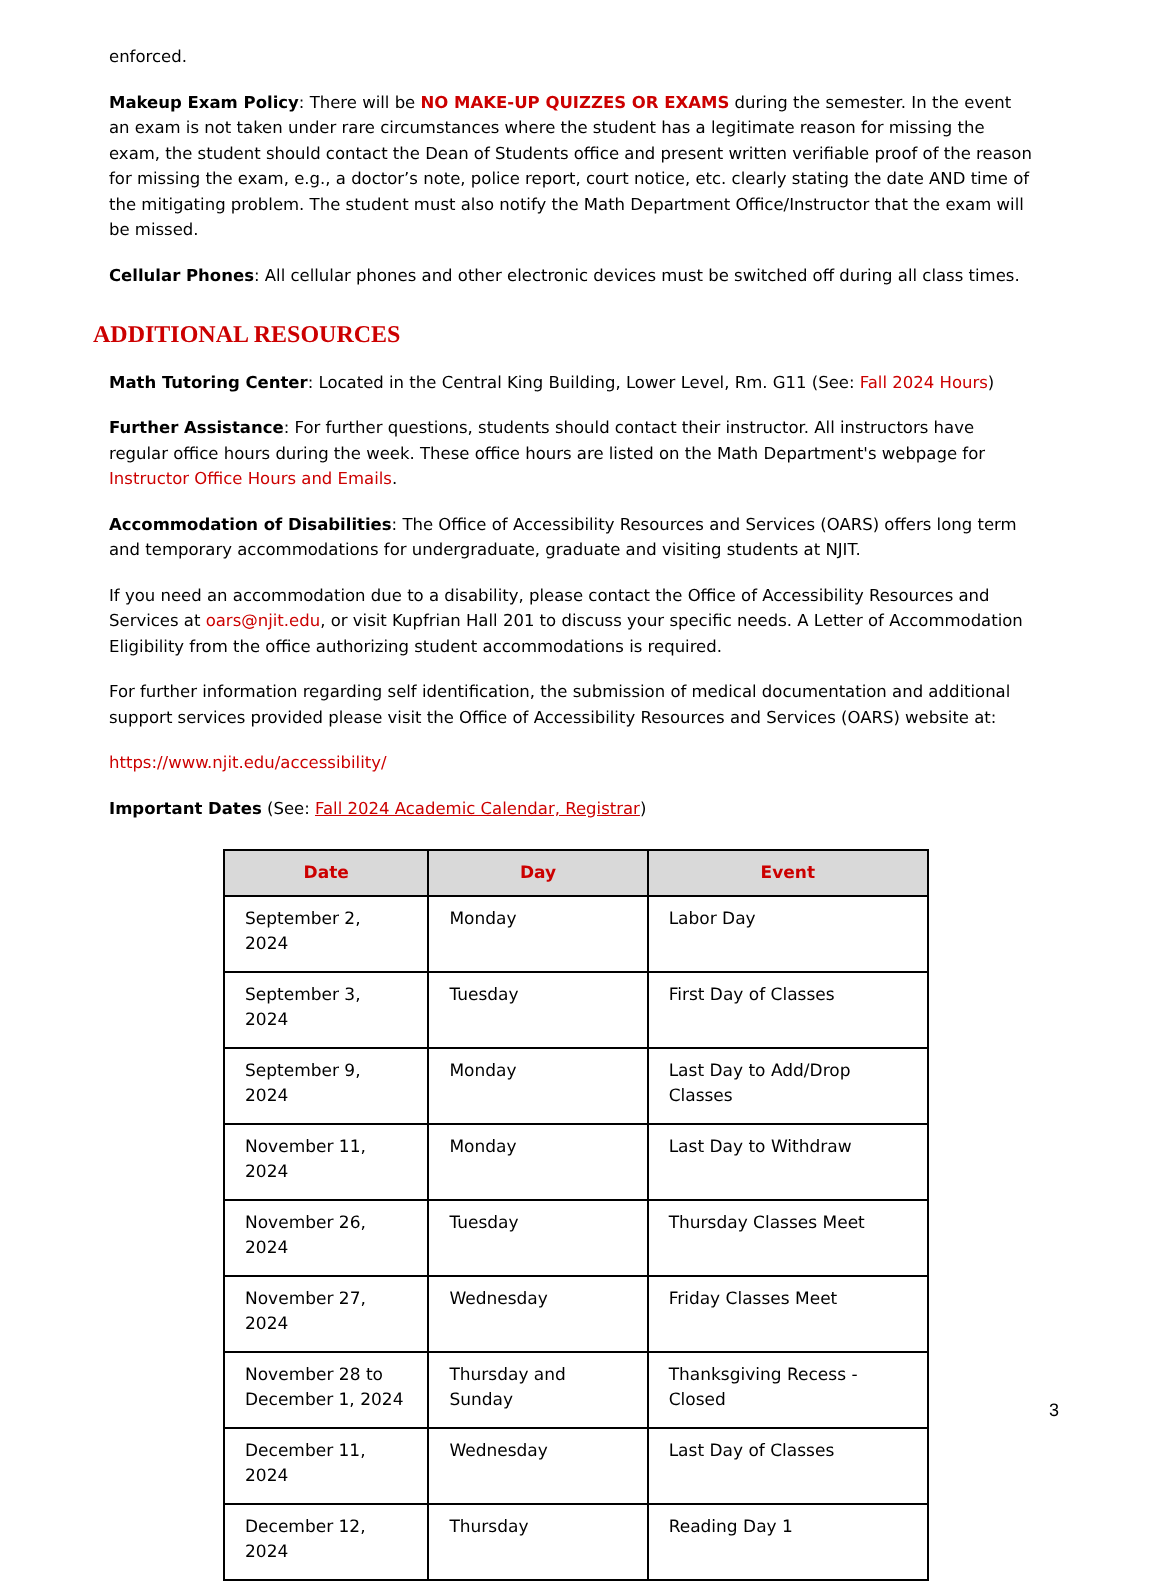enforced.
Makeup Exam Policy: There will be NO MAKE-UP QUIZZES OR EXAMS during the semester. In the event an exam is not taken under rare circumstances where the student has a legitimate reason for missing the exam, the student should contact the Dean of Students office and present written verifiable proof of the reason for missing the exam, e.g., a doctor’s note, police report, court notice, etc. clearly stating the date AND time of the mitigating problem. The student must also notify the Math Department Office/Instructor that the exam will be missed.
Cellular Phones: All cellular phones and other electronic devices must be switched off during all class times.
ADDITIONAL RESOURCES
Math Tutoring Center: Located in the Central King Building, Lower Level, Rm. G11 (See: Fall 2024 Hours)
Further Assistance: For further questions, students should contact their instructor. All instructors have regular office hours during the week. These office hours are listed on the Math Department's webpage for Instructor Office Hours and Emails.
Accommodation of Disabilities: The Office of Accessibility Resources and Services (OARS) offers long term and temporary accommodations for undergraduate, graduate and visiting students at NJIT.
If you need an accommodation due to a disability, please contact the Office of Accessibility Resources and Services at oars@njit.edu, or visit Kupfrian Hall 201 to discuss your specific needs. A Letter of Accommodation Eligibility from the office authorizing student accommodations is required.
For further information regarding self identification, the submission of medical documentation and additional support services provided please visit the Office of Accessibility Resources and Services (OARS) website at:
https://www.njit.edu/accessibility/
Important Dates (See: Fall 2024 Academic Calendar, Registrar)
| Date | Day | Event |
| --- | --- | --- |
| September 2, 2024 | Monday | Labor Day |
| September 3, 2024 | Tuesday | First Day of Classes |
| September 9, 2024 | Monday | Last Day to Add/Drop Classes |
| November 11, 2024 | Monday | Last Day to Withdraw |
| November 26, 2024 | Tuesday | Thursday Classes Meet |
| November 27, 2024 | Wednesday | Friday Classes Meet |
| November 28 to December 1, 2024 | Thursday and Sunday | Thanksgiving Recess - Closed |
| December 11, 2024 | Wednesday | Last Day of Classes |
| December 12, 2024 | Thursday | Reading Day 1 |
3